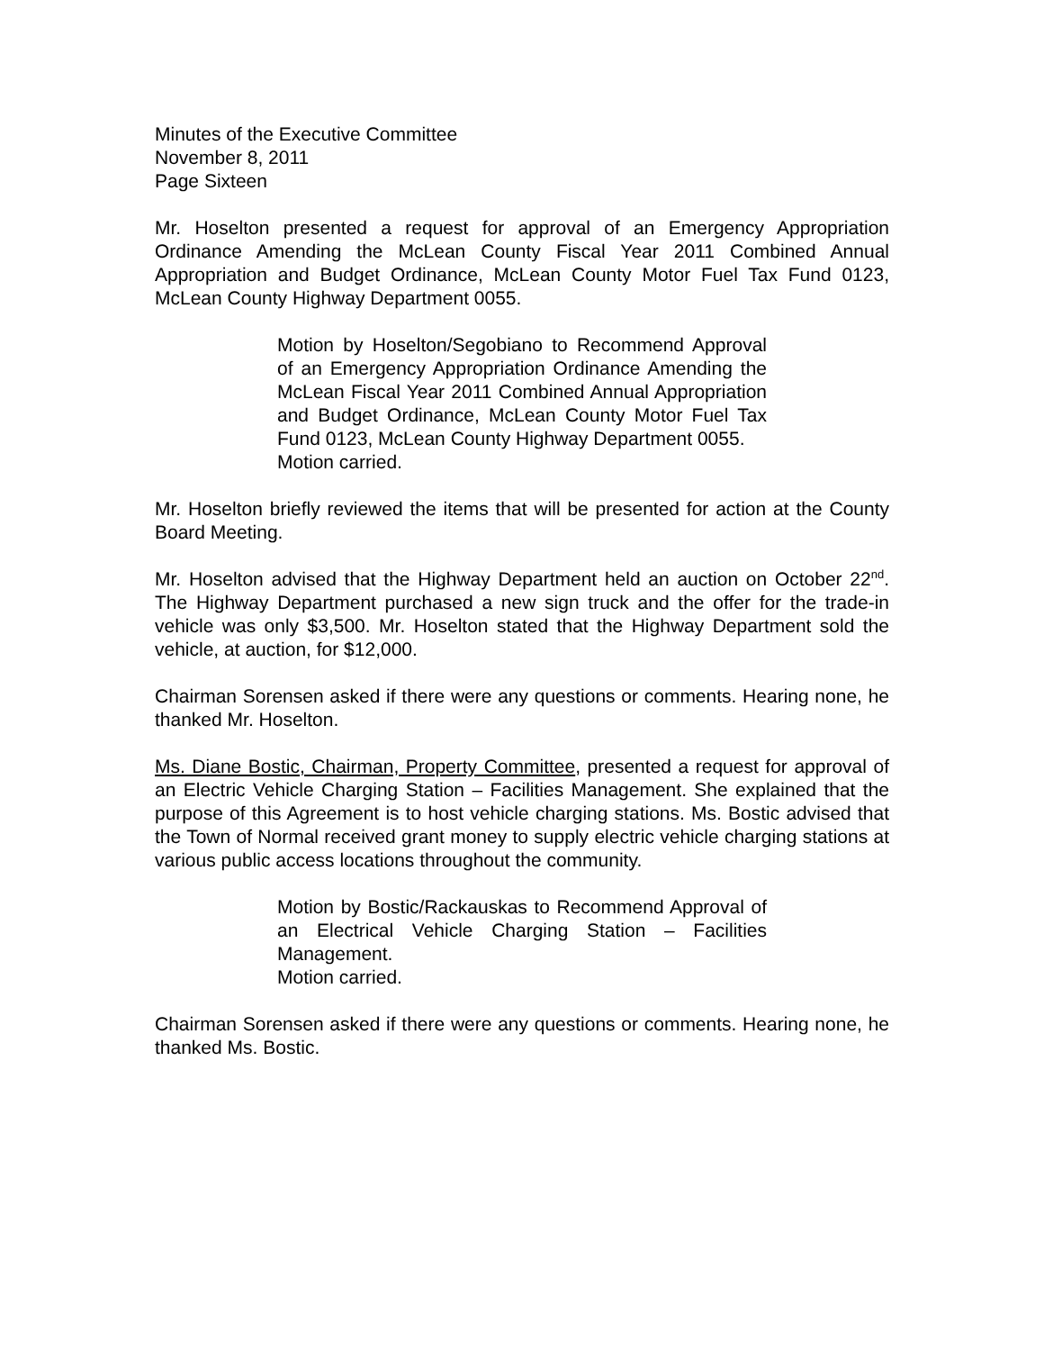Minutes of the Executive Committee
November 8, 2011
Page Sixteen
Mr. Hoselton presented a request for approval of an Emergency Appropriation Ordinance Amending the McLean County Fiscal Year 2011 Combined Annual Appropriation and Budget Ordinance, McLean County Motor Fuel Tax Fund 0123, McLean County Highway Department 0055.
Motion by Hoselton/Segobiano to Recommend Approval of an Emergency Appropriation Ordinance Amending the McLean Fiscal Year 2011 Combined Annual Appropriation and Budget Ordinance, McLean County Motor Fuel Tax Fund 0123, McLean County Highway Department 0055.
Motion carried.
Mr. Hoselton briefly reviewed the items that will be presented for action at the County Board Meeting.
Mr. Hoselton advised that the Highway Department held an auction on October 22<sup>nd</sup>. The Highway Department purchased a new sign truck and the offer for the trade-in vehicle was only $3,500. Mr. Hoselton stated that the Highway Department sold the vehicle, at auction, for $12,000.
Chairman Sorensen asked if there were any questions or comments. Hearing none, he thanked Mr. Hoselton.
Ms. Diane Bostic, Chairman, Property Committee, presented a request for approval of an Electric Vehicle Charging Station – Facilities Management. She explained that the purpose of this Agreement is to host vehicle charging stations. Ms. Bostic advised that the Town of Normal received grant money to supply electric vehicle charging stations at various public access locations throughout the community.
Motion by Bostic/Rackauskas to Recommend Approval of an Electrical Vehicle Charging Station – Facilities Management.
Motion carried.
Chairman Sorensen asked if there were any questions or comments. Hearing none, he thanked Ms. Bostic.